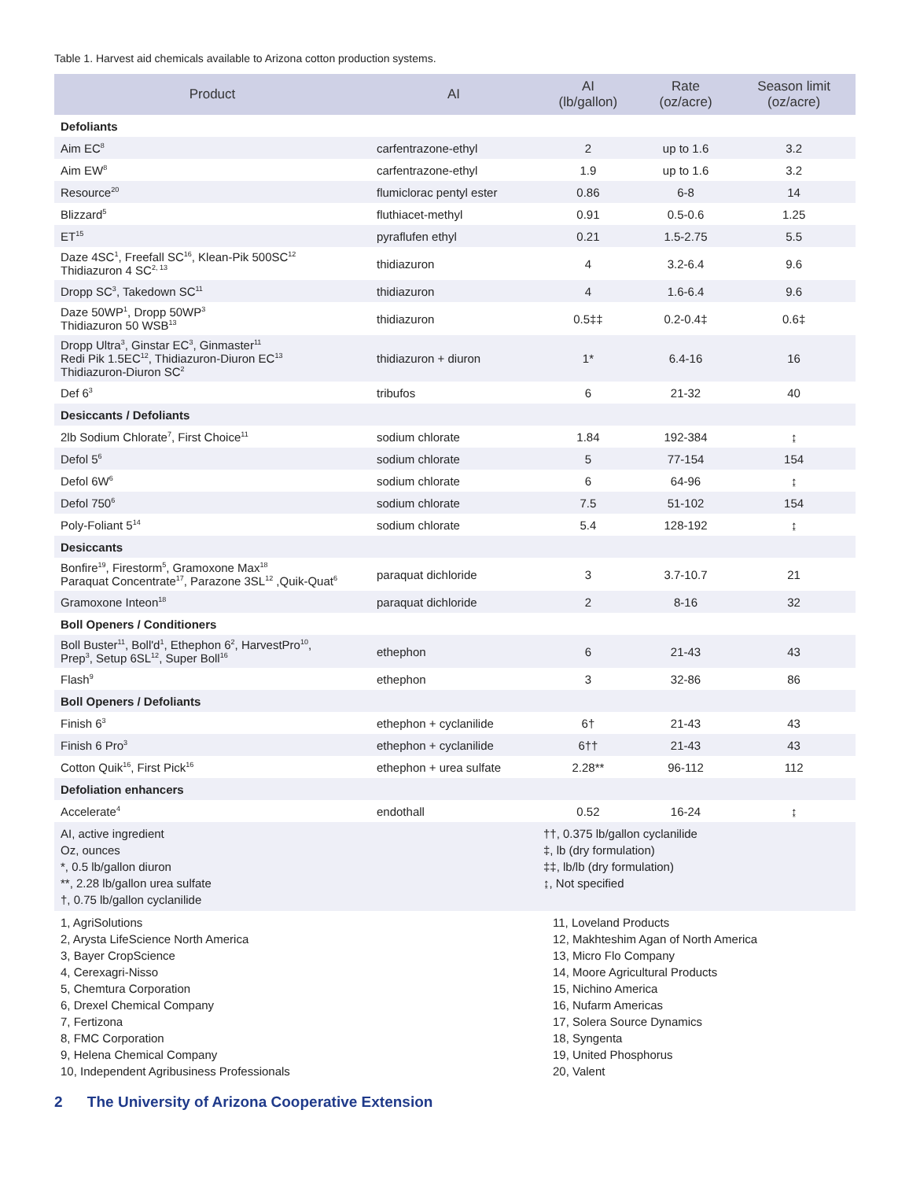Table 1. Harvest aid chemicals available to Arizona cotton production systems.
| Product | AI | AI (lb/gallon) | Rate (oz/acre) | Season limit (oz/acre) |
| --- | --- | --- | --- | --- |
| Defoliants | | | | |
| Aim EC<sup>8</sup> | carfentrazone-ethyl | 2 | up to 1.6 | 3.2 |
| Aim EW<sup>8</sup> | carfentrazone-ethyl | 1.9 | up to 1.6 | 3.2 |
| Resource<sup>20</sup> | flumiclorac pentyl ester | 0.86 | 6-8 | 14 |
| Blizzard<sup>5</sup> | fluthiacet-methyl | 0.91 | 0.5-0.6 | 1.25 |
| ET<sup>15</sup> | pyraflufen ethyl | 0.21 | 1.5-2.75 | 5.5 |
| Daze 4SC<sup>1</sup>, Freefall SC<sup>16</sup>, Klean-Pik 500SC<sup>12</sup> Thidiazuron 4 SC<sup>2, 13</sup> | thidiazuron | 4 | 3.2-6.4 | 9.6 |
| Dropp SC<sup>3</sup>, Takedown SC<sup>11</sup> | thidiazuron | 4 | 1.6-6.4 | 9.6 |
| Daze 50WP<sup>1</sup>, Dropp 50WP<sup>3</sup> Thidiazuron 50 WSB<sup>13</sup> | thidiazuron | 0.5‡‡ | 0.2-0.4‡ | 0.6‡ |
| Dropp Ultra<sup>3</sup>, Ginstar EC<sup>3</sup>, Ginmaster<sup>11</sup> Redi Pik 1.5EC<sup>12</sup>, Thidiazuron-Diuron EC<sup>13</sup> Thidiazuron-Diuron SC<sup>2</sup> | thidiazuron + diuron | 1* | 6.4-16 | 16 |
| Def 6<sup>3</sup> | tribufos | 6 | 21-32 | 40 |
| Desiccants / Defoliants | | | | |
| 2lb Sodium Chlorate<sup>7</sup>, First Choice<sup>11</sup> | sodium chlorate | 1.84 | 192-384 | ↨ |
| Defol 5<sup>6</sup> | sodium chlorate | 5 | 77-154 | 154 |
| Defol 6W<sup>6</sup> | sodium chlorate | 6 | 64-96 | ↨ |
| Defol 750<sup>6</sup> | sodium chlorate | 7.5 | 51-102 | 154 |
| Poly-Foliant 5<sup>14</sup> | sodium chlorate | 5.4 | 128-192 | ↨ |
| Desiccants | | | | |
| Bonfire<sup>19</sup>, Firestorm<sup>5</sup>, Gramoxone Max<sup>18</sup> Paraquat Concentrate<sup>17</sup>, Parazone 3SL<sup>12</sup> ,Quik-Quat<sup>6</sup> | paraquat dichloride | 3 | 3.7-10.7 | 21 |
| Gramoxone Inteon<sup>18</sup> | paraquat dichloride | 2 | 8-16 | 32 |
| Boll Openers / Conditioners | | | | |
| Boll Buster<sup>11</sup>, Boll'd<sup>1</sup>, Ethephon 6<sup>2</sup>, HarvestPro<sup>10</sup>, Prep<sup>3</sup>, Setup 6SL<sup>12</sup>, Super Boll<sup>16</sup> | ethephon | 6 | 21-43 | 43 |
| Flash<sup>9</sup> | ethephon | 3 | 32-86 | 86 |
| Boll Openers / Defoliants | | | | |
| Finish 6<sup>3</sup> | ethephon + cyclanilide | 6† | 21-43 | 43 |
| Finish 6 Pro<sup>3</sup> | ethephon + cyclanilide | 6†† | 21-43 | 43 |
| Cotton Quik<sup>16</sup>, First Pick<sup>16</sup> | ethephon + urea sulfate | 2.28** | 96-112 | 112 |
| Defoliation enhancers | | | | |
| Accelerate<sup>4</sup> | endothall | 0.52 | 16-24 | ↨ |
| AI, active ingredient Oz, ounces *, 0.5 lb/gallon diuron **, 2.28 lb/gallon urea sulfate †, 0.75 lb/gallon cyclanilide | | ††, 0.375 lb/gallon cyclanilide ‡, lb (dry formulation) ‡‡, lb/lb (dry formulation) ↨, Not specified | | |
| 1, AgriSolutions 2, Arysta LifeScience North America 3, Bayer CropScience 4, Cerexagri-Nisso 5, Chemtura Corporation 6, Drexel Chemical Company 7, Fertizona 8, FMC Corporation 9, Helena Chemical Company 10, Independent Agribusiness Professionals | | 11, Loveland Products 12, Makhteshim Agan of North America 13, Micro Flo Company 14, Moore Agricultural Products 15, Nichino America 16, Nufarm Americas 17, Solera Source Dynamics 18, Syngenta 19, United Phosphorus 20, Valent | | |
2 The University of Arizona Cooperative Extension